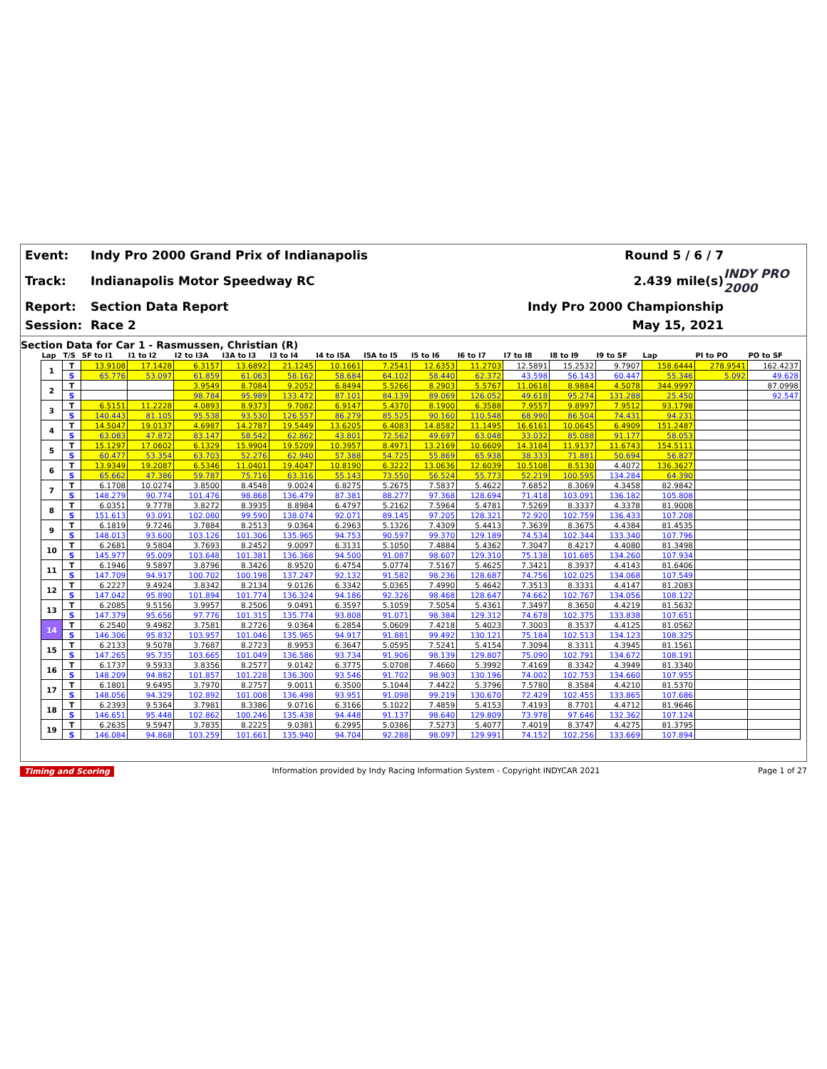| Event: | Indy Pro 2000 Grand Prix of Indianapolis | Round 5 / 6 / 7 | |
| Track: | Indianapolis Motor Speedway RC | 2.439 mile(s) | INDY PRO 2000 |
| Report: | Section Data Report | Indy Pro 2000 Championship | |
| Session: | Race 2 | May 15, 2021 | |
Section Data for Car 1 - Rasmussen, Christian (R)
| Lap | T/S | SF to I1 | I1 to I2 | I2 to I3A | I3A to I3 | I3 to I4 | I4 to I5A | I5A to I5 | I5 to I6 | I6 to I7 | I7 to I8 | I8 to I9 | I9 to SF | Lap | PI to PO | PO to SF |
| --- | --- | --- | --- | --- | --- | --- | --- | --- | --- | --- | --- | --- | --- | --- | --- | --- |
| 1 | T | 13.9108 | 17.1428 | 6.3157 | 13.6892 | 21.1245 | 10.1661 | 7.2541 | 12.6353 | 11.2703 | 12.5891 | 15.2532 | 9.7907 | 158.6444 | 278.9541 | 162.4237 |
| | S | 65.776 | 53.097 | 61.859 | 61.063 | 58.162 | 58.684 | 64.102 | 58.440 | 62.372 | 43.598 | 56.143 | 60.447 | 55.346 | 5.092 | 49.628 |
| 2 | T | | | 3.9549 | 8.7084 | 9.2052 | 6.8494 | 5.5266 | 8.2903 | 5.5767 | 11.0618 | 8.9884 | 4.5078 | 344.9997 | | 87.0998 |
| | S | | | 98.784 | 95.989 | 133.472 | 87.101 | 84.139 | 89.069 | 126.052 | 49.618 | 95.274 | 131.288 | 25.450 | | 92.547 |
| 3 | T | 6.5151 | 11.2228 | 4.0893 | 8.9373 | 9.7082 | 6.9147 | 5.4370 | 8.1900 | 6.3588 | 7.9557 | 9.8997 | 7.9512 | 93.1798 | | |
| | S | 140.443 | 81.105 | 95.538 | 93.530 | 126.557 | 86.279 | 85.525 | 90.160 | 110.548 | 68.990 | 86.504 | 74.431 | 94.231 | | |
| 4 | T | 14.5047 | 19.0137 | 4.6987 | 14.2787 | 19.5449 | 13.6205 | 6.4083 | 14.8582 | 11.1495 | 16.6161 | 10.0645 | 6.4909 | 151.2487 | | |
| | S | 63.083 | 47.872 | 83.147 | 58.542 | 62.862 | 43.801 | 72.562 | 49.697 | 63.048 | 33.032 | 85.088 | 91.177 | 58.053 | | |
| 5 | T | 15.1297 | 17.0602 | 6.1329 | 15.9904 | 19.5209 | 10.3957 | 8.4971 | 13.2169 | 10.6609 | 14.3184 | 11.9137 | 11.6743 | 154.5111 | | |
| | S | 60.477 | 53.354 | 63.703 | 52.276 | 62.940 | 57.388 | 54.725 | 55.869 | 65.938 | 38.333 | 71.881 | 50.694 | 56.827 | | |
| 6 | T | 13.9349 | 19.2087 | 6.5346 | 11.0401 | 19.4047 | 10.8190 | 6.3222 | 13.0636 | 12.6039 | 10.5108 | 8.5130 | 4.4072 | 136.3627 | | |
| | S | 65.662 | 47.386 | 59.787 | 75.716 | 63.316 | 55.143 | 73.550 | 56.524 | 55.773 | 52.219 | 100.595 | 134.284 | 64.390 | | |
| 7 | T | 6.1708 | 10.0274 | 3.8500 | 8.4548 | 9.0024 | 6.8275 | 5.2675 | 7.5837 | 5.4622 | 7.6852 | 8.3069 | 4.3458 | 82.9842 | | |
| | S | 148.279 | 90.774 | 101.476 | 98.868 | 136.479 | 87.381 | 88.277 | 97.368 | 128.694 | 71.418 | 103.091 | 136.182 | 105.808 | | |
| 8 | T | 6.0351 | 9.7778 | 3.8272 | 8.3935 | 8.8984 | 6.4797 | 5.2162 | 7.5964 | 5.4781 | 7.5269 | 8.3337 | 4.3378 | 81.9008 | | |
| | S | 151.613 | 93.091 | 102.080 | 99.590 | 138.074 | 92.071 | 89.145 | 97.205 | 128.321 | 72.920 | 102.759 | 136.433 | 107.208 | | |
| 9 | T | 6.1819 | 9.7246 | 3.7884 | 8.2513 | 9.0364 | 6.2963 | 5.1326 | 7.4309 | 5.4413 | 7.3639 | 8.3675 | 4.4384 | 81.4535 | | |
| | S | 148.013 | 93.600 | 103.126 | 101.306 | 135.965 | 94.753 | 90.597 | 99.370 | 129.189 | 74.534 | 102.344 | 133.340 | 107.796 | | |
| 10 | T | 6.2681 | 9.5804 | 3.7693 | 8.2452 | 9.0097 | 6.3131 | 5.1050 | 7.4884 | 5.4362 | 7.3047 | 8.4217 | 4.4080 | 81.3498 | | |
| | S | 145.977 | 95.009 | 103.648 | 101.381 | 136.368 | 94.500 | 91.087 | 98.607 | 129.310 | 75.138 | 101.685 | 134.260 | 107.934 | | |
| 11 | T | 6.1946 | 9.5897 | 3.8796 | 8.3426 | 8.9520 | 6.4754 | 5.0774 | 7.5167 | 5.4625 | 7.3421 | 8.3937 | 4.4143 | 81.6406 | | |
| | S | 147.709 | 94.917 | 100.702 | 100.198 | 137.247 | 92.132 | 91.582 | 98.236 | 128.687 | 74.756 | 102.025 | 134.068 | 107.549 | | |
| 12 | T | 6.2227 | 9.4924 | 3.8342 | 8.2134 | 9.0126 | 6.3342 | 5.0365 | 7.4990 | 5.4642 | 7.3513 | 8.3331 | 4.4147 | 81.2083 | | |
| | S | 147.042 | 95.890 | 101.894 | 101.774 | 136.324 | 94.186 | 92.326 | 98.468 | 128.647 | 74.662 | 102.767 | 134.056 | 108.122 | | |
| 13 | T | 6.2085 | 9.5156 | 3.9957 | 8.2506 | 9.0491 | 6.3597 | 5.1059 | 7.5054 | 5.4361 | 7.3497 | 8.3650 | 4.4219 | 81.5632 | | |
| | S | 147.379 | 95.656 | 97.776 | 101.315 | 135.774 | 93.808 | 91.071 | 98.384 | 129.312 | 74.678 | 102.375 | 133.838 | 107.651 | | |
| 14 | T | 6.2540 | 9.4982 | 3.7581 | 8.2726 | 9.0364 | 6.2854 | 5.0609 | 7.4218 | 5.4023 | 7.3003 | 8.3537 | 4.4125 | 81.0562 | | |
| | S | 146.306 | 95.832 | 103.957 | 101.046 | 135.965 | 94.917 | 91.881 | 99.492 | 130.121 | 75.184 | 102.513 | 134.123 | 108.325 | | |
| 15 | T | 6.2133 | 9.5078 | 3.7687 | 8.2723 | 8.9953 | 6.3647 | 5.0595 | 7.5241 | 5.4154 | 7.3094 | 8.3311 | 4.3945 | 81.1561 | | |
| | S | 147.265 | 95.735 | 103.665 | 101.049 | 136.586 | 93.734 | 91.906 | 98.139 | 129.807 | 75.090 | 102.791 | 134.672 | 108.191 | | |
| 16 | T | 6.1737 | 9.5933 | 3.8356 | 8.2577 | 9.0142 | 6.3775 | 5.0708 | 7.4660 | 5.3992 | 7.4169 | 8.3342 | 4.3949 | 81.3340 | | |
| | S | 148.209 | 94.882 | 101.857 | 101.228 | 136.300 | 93.546 | 91.702 | 98.903 | 130.196 | 74.002 | 102.753 | 134.660 | 107.955 | | |
| 17 | T | 6.1801 | 9.6495 | 3.7970 | 8.2757 | 9.0011 | 6.3500 | 5.1044 | 7.4422 | 5.3796 | 7.5780 | 8.3584 | 4.4210 | 81.5370 | | |
| | S | 148.056 | 94.329 | 102.892 | 101.008 | 136.498 | 93.951 | 91.098 | 99.219 | 130.670 | 72.429 | 102.455 | 133.865 | 107.686 | | |
| 18 | T | 6.2393 | 9.5364 | 3.7981 | 8.3386 | 9.0716 | 6.3166 | 5.1022 | 7.4859 | 5.4153 | 7.4193 | 8.7701 | 4.4712 | 81.9646 | | |
| | S | 146.651 | 95.448 | 102.862 | 100.246 | 135.438 | 94.448 | 91.137 | 98.640 | 129.809 | 73.978 | 97.646 | 132.362 | 107.124 | | |
| 19 | T | 6.2635 | 9.5947 | 3.7835 | 8.2225 | 9.0381 | 6.2995 | 5.0386 | 7.5273 | 5.4077 | 7.4019 | 8.3747 | 4.4275 | 81.3795 | | |
| | S | 146.084 | 94.868 | 103.259 | 101.661 | 135.940 | 94.704 | 92.288 | 98.097 | 129.991 | 74.152 | 102.256 | 133.669 | 107.894 | | |
Timing and Scoring Information provided by Indy Racing Information System - Copyright INDYCAR 2021 Page 1 of 27